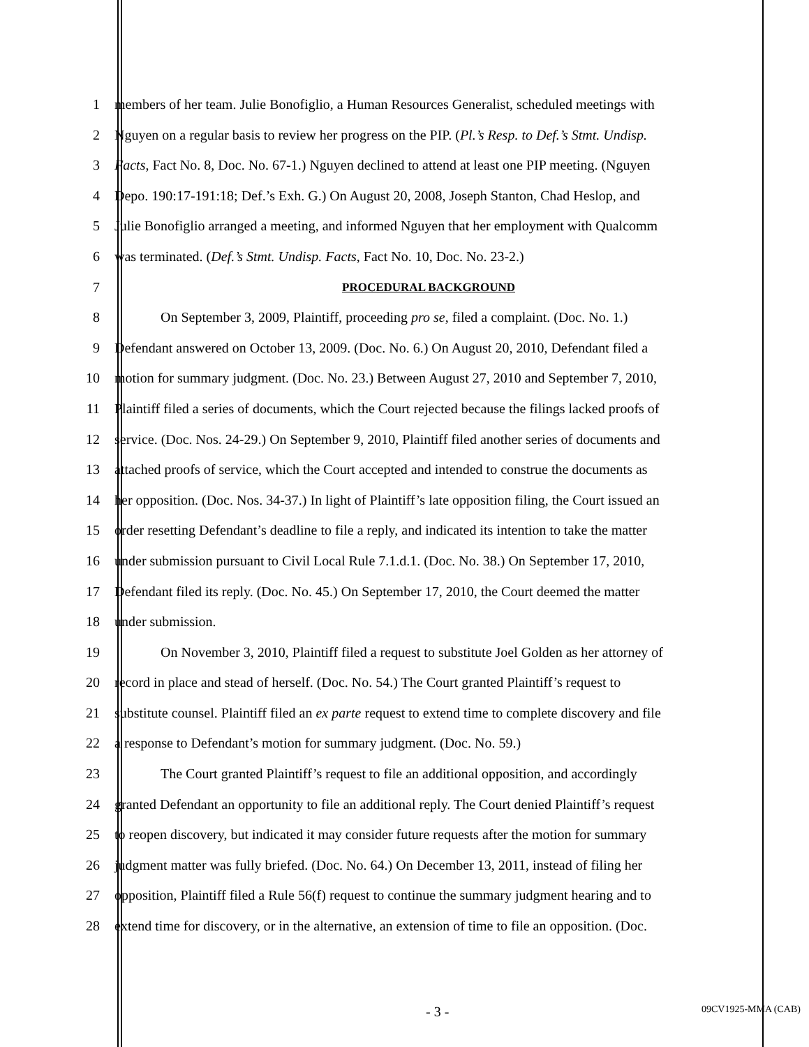1 members of her team. Julie Bonofiglio, a Human Resources Generalist, scheduled meetings with
2 Nguyen on a regular basis to review her progress on the PIP. (Pl.’s Resp. to Def.’s Stmt. Undisp.
3 Facts, Fact No. 8, Doc. No. 67-1.) Nguyen declined to attend at least one PIP meeting. (Nguyen
4 Depo. 190:17-191:18; Def.’s Exh. G.) On August 20, 2008, Joseph Stanton, Chad Heslop, and
5 Julie Bonofiglio arranged a meeting, and informed Nguyen that her employment with Qualcomm
6 was terminated. (Def.’s Stmt. Undisp. Facts, Fact No. 10, Doc. No. 23-2.)
7
PROCEDURAL BACKGROUND
8 On September 3, 2009, Plaintiff, proceeding pro se, filed a complaint. (Doc. No. 1.)
9 Defendant answered on October 13, 2009. (Doc. No. 6.) On August 20, 2010, Defendant filed a
10 motion for summary judgment. (Doc. No. 23.) Between August 27, 2010 and September 7, 2010,
11 Plaintiff filed a series of documents, which the Court rejected because the filings lacked proofs of
12 service. (Doc. Nos. 24-29.) On September 9, 2010, Plaintiff filed another series of documents and
13 attached proofs of service, which the Court accepted and intended to construe the documents as
14 her opposition. (Doc. Nos. 34-37.) In light of Plaintiff’s late opposition filing, the Court issued an
15 order resetting Defendant’s deadline to file a reply, and indicated its intention to take the matter
16 under submission pursuant to Civil Local Rule 7.1.d.1. (Doc. No. 38.) On September 17, 2010,
17 Defendant filed its reply. (Doc. No. 45.) On September 17, 2010, the Court deemed the matter
18 under submission.
19 On November 3, 2010, Plaintiff filed a request to substitute Joel Golden as her attorney of
20 record in place and stead of herself. (Doc. No. 54.) The Court granted Plaintiff’s request to
21 substitute counsel. Plaintiff filed an ex parte request to extend time to complete discovery and file
22 a response to Defendant’s motion for summary judgment. (Doc. No. 59.)
23 The Court granted Plaintiff’s request to file an additional opposition, and accordingly
24 granted Defendant an opportunity to file an additional reply. The Court denied Plaintiff’s request
25 to reopen discovery, but indicated it may consider future requests after the motion for summary
26 judgment matter was fully briefed. (Doc. No. 64.) On December 13, 2011, instead of filing her
27 opposition, Plaintiff filed a Rule 56(f) request to continue the summary judgment hearing and to
28 extend time for discovery, or in the alternative, an extension of time to file an opposition. (Doc.
- 3 - 09CV1925-MMA (CAB)